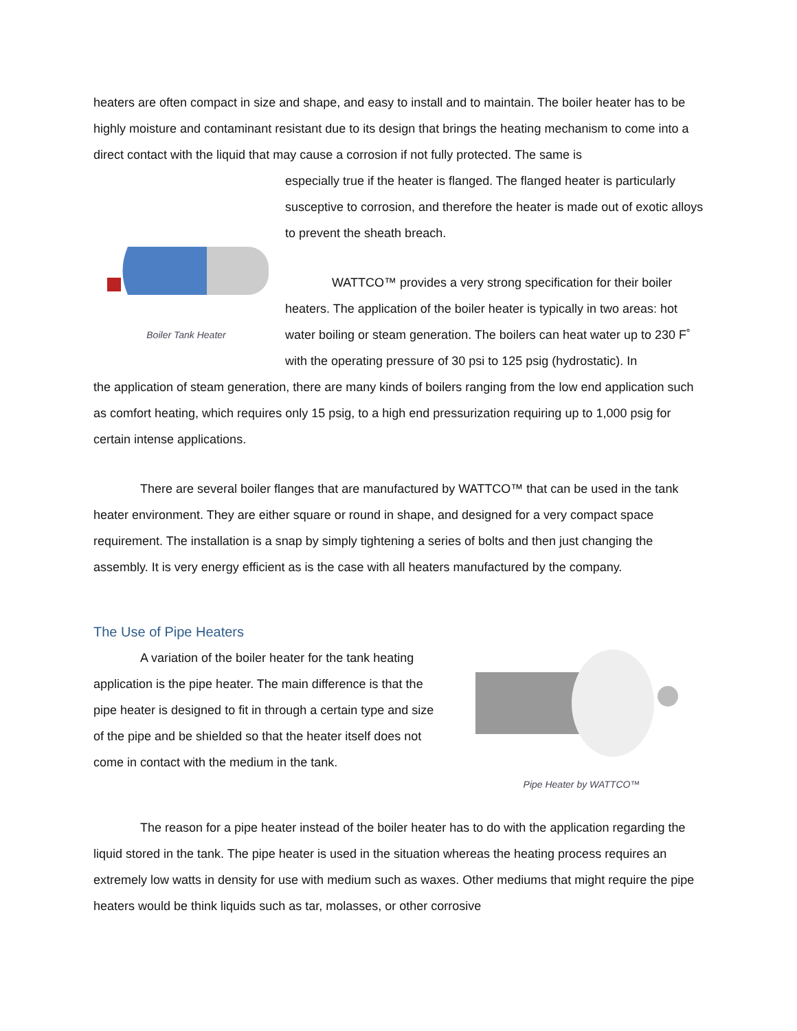heaters are often compact in size and shape, and easy to install and to maintain. The boiler heater has to be highly moisture and contaminant resistant due to its design that brings the heating mechanism to come into a direct contact with the liquid that may cause a corrosion if not fully protected. The same is
Boiler Tank Heater
especially true if the heater is flanged. The flanged heater is particularly susceptive to corrosion, and therefore the heater is made out of exotic alloys to prevent the sheath breach.
WATTCO™ provides a very strong specification for their boiler heaters. The application of the boiler heater is typically in two areas: hot water boiling or steam generation. The boilers can heat water up to 230 F˚ with the operating pressure of 30 psi to 125 psig (hydrostatic). In
the application of steam generation, there are many kinds of boilers ranging from the low end application such as comfort heating, which requires only 15 psig, to a high end pressurization requiring up to 1,000 psig for certain intense applications.
There are several boiler flanges that are manufactured by WATTCO™ that can be used in the tank heater environment. They are either square or round in shape, and designed for a very compact space requirement. The installation is a snap by simply tightening a series of bolts and then just changing the assembly. It is very energy efficient as is the case with all heaters manufactured by the company.
The Use of Pipe Heaters
Pipe Heater by WATTCO™
A variation of the boiler heater for the tank heating application is the pipe heater. The main difference is that the pipe heater is designed to fit in through a certain type and size of the pipe and be shielded so that the heater itself does not come in contact with the medium in the tank.
The reason for a pipe heater instead of the boiler heater has to do with the application regarding the liquid stored in the tank. The pipe heater is used in the situation whereas the heating process requires an extremely low watts in density for use with medium such as waxes. Other mediums that might require the pipe heaters would be think liquids such as tar, molasses, or other corrosive